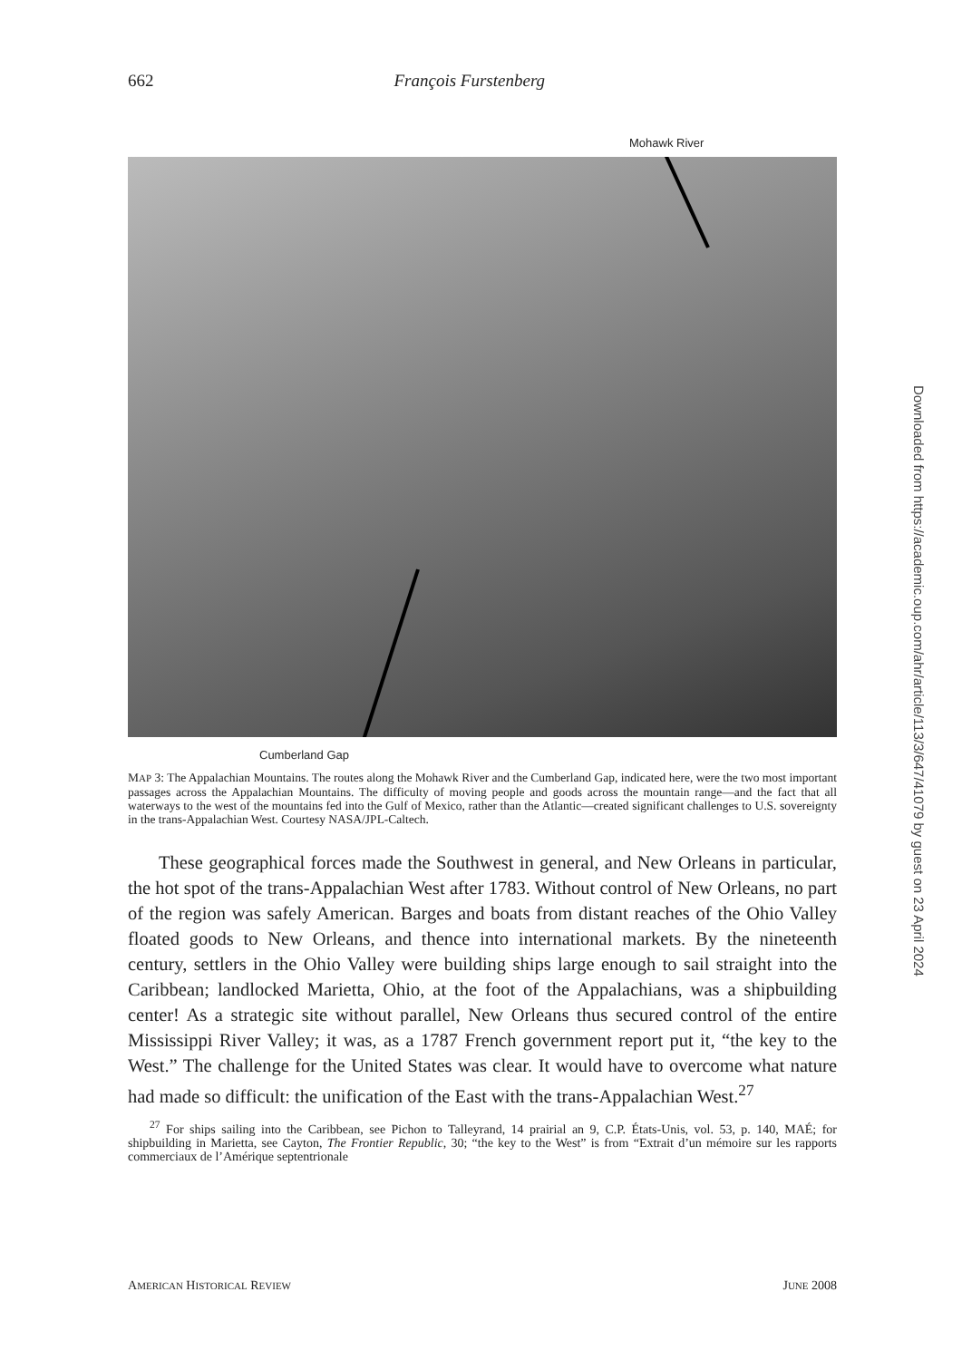662 François Furstenberg
Mohawk River
Cumberland Gap
MAP 3: The Appalachian Mountains. The routes along the Mohawk River and the Cumberland Gap, indicated here, were the two most important passages across the Appalachian Mountains. The difficulty of moving people and goods across the mountain range—and the fact that all waterways to the west of the mountains fed into the Gulf of Mexico, rather than the Atlantic—created significant challenges to U.S. sovereignty in the trans-Appalachian West. Courtesy NASA/JPL-Caltech.
These geographical forces made the Southwest in general, and New Orleans in particular, the hot spot of the trans-Appalachian West after 1783. Without control of New Orleans, no part of the region was safely American. Barges and boats from distant reaches of the Ohio Valley floated goods to New Orleans, and thence into international markets. By the nineteenth century, settlers in the Ohio Valley were building ships large enough to sail straight into the Caribbean; landlocked Marietta, Ohio, at the foot of the Appalachians, was a shipbuilding center! As a strategic site without parallel, New Orleans thus secured control of the entire Mississippi River Valley; it was, as a 1787 French government report put it, “the key to the West.” The challenge for the United States was clear. It would have to overcome what nature had made so difficult: the unification of the East with the trans-Appalachian West.<sup>27</sup>
<sup>27</sup> For ships sailing into the Caribbean, see Pichon to Talleyrand, 14 prairial an 9, C.P. États-Unis, vol. 53, p. 140, MAÉ; for shipbuilding in Marietta, see Cayton, The Frontier Republic, 30; “the key to the West” is from “Extrait d’un mémoire sur les rapports commerciaux de l’Amérique septentrionale
AMERICAN HISTORICAL REVIEW JUNE 2008
Downloaded from https://academic.oup.com/ahr/article/113/3/647/41079 by guest on 23 April 2024